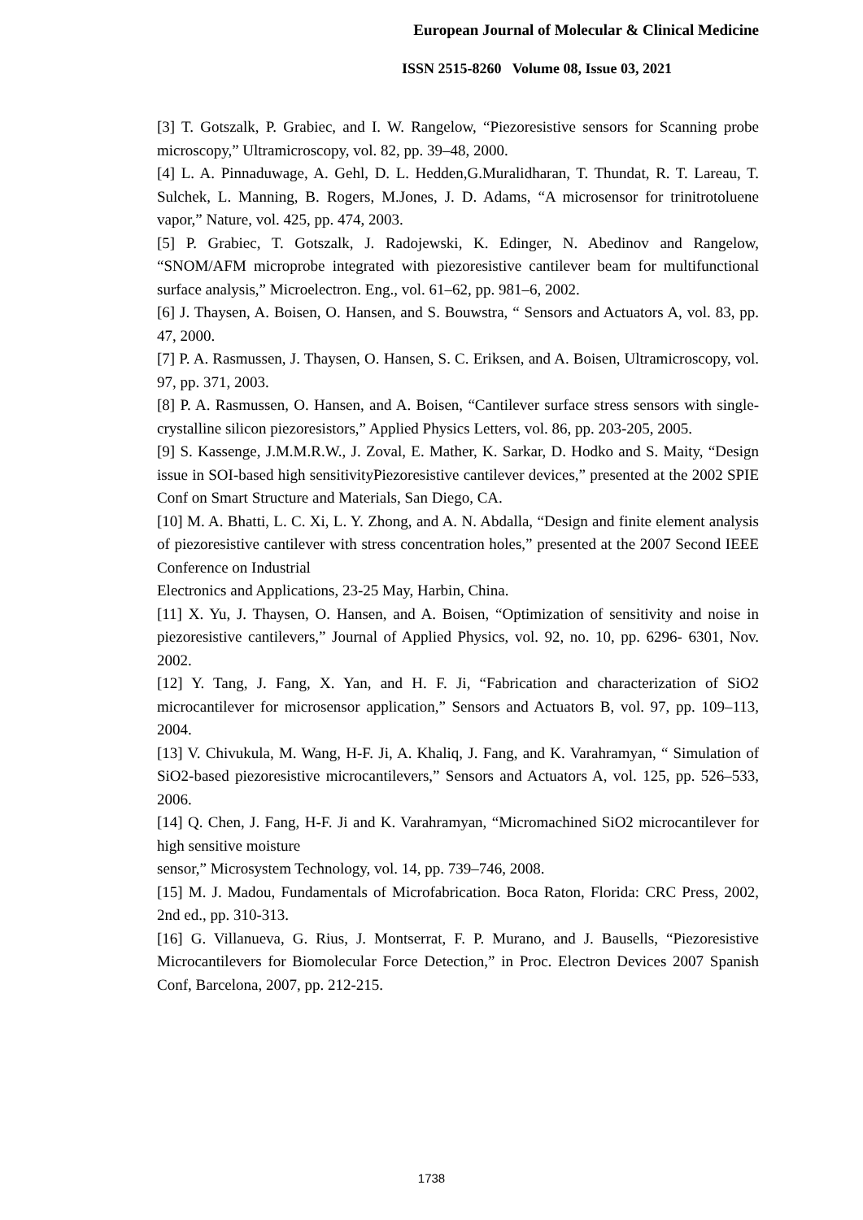European Journal of Molecular & Clinical Medicine
ISSN 2515-8260 Volume 08, Issue 03, 2021
[3] T. Gotszalk, P. Grabiec, and I. W. Rangelow, “Piezoresistive sensors for Scanning probe microscopy,” Ultramicroscopy, vol. 82, pp. 39–48, 2000.
[4] L. A. Pinnaduwage, A. Gehl, D. L. Hedden,G.Muralidharan, T. Thundat, R. T. Lareau, T. Sulchek, L. Manning, B. Rogers, M.Jones, J. D. Adams, “A microsensor for trinitrotoluene vapor,” Nature, vol. 425, pp. 474, 2003.
[5] P. Grabiec, T. Gotszalk, J. Radojewski, K. Edinger, N. Abedinov and Rangelow, “SNOM/AFM microprobe integrated with piezoresistive cantilever beam for multifunctional surface analysis,” Microelectron. Eng., vol. 61–62, pp. 981–6, 2002.
[6] J. Thaysen, A. Boisen, O. Hansen, and S. Bouwstra, “ Sensors and Actuators A, vol. 83, pp. 47, 2000.
[7] P. A. Rasmussen, J. Thaysen, O. Hansen, S. C. Eriksen, and A. Boisen, Ultramicroscopy, vol. 97, pp. 371, 2003.
[8] P. A. Rasmussen, O. Hansen, and A. Boisen, “Cantilever surface stress sensors with single-crystalline silicon piezoresistors,” Applied Physics Letters, vol. 86, pp. 203-205, 2005.
[9] S. Kassenge, J.M.M.R.W., J. Zoval, E. Mather, K. Sarkar, D. Hodko and S. Maity, “Design issue in SOI-based high sensitivityPiezoresistive cantilever devices,” presented at the 2002 SPIE Conf on Smart Structure and Materials, San Diego, CA.
[10] M. A. Bhatti, L. C. Xi, L. Y. Zhong, and A. N. Abdalla, “Design and finite element analysis of piezoresistive cantilever with stress concentration holes,” presented at the 2007 Second IEEE Conference on Industrial
Electronics and Applications, 23-25 May, Harbin, China.
[11] X. Yu, J. Thaysen, O. Hansen, and A. Boisen, “Optimization of sensitivity and noise in piezoresistive cantilevers,” Journal of Applied Physics, vol. 92, no. 10, pp. 6296- 6301, Nov. 2002.
[12] Y. Tang, J. Fang, X. Yan, and H. F. Ji, “Fabrication and characterization of SiO2 microcantilever for microsensor application,” Sensors and Actuators B, vol. 97, pp. 109–113, 2004.
[13] V. Chivukula, M. Wang, H-F. Ji, A. Khaliq, J. Fang, and K. Varahramyan, “ Simulation of SiO2-based piezoresistive microcantilevers,” Sensors and Actuators A, vol. 125, pp. 526–533, 2006.
[14] Q. Chen, J. Fang, H-F. Ji and K. Varahramyan, “Micromachined SiO2 microcantilever for high sensitive moisture
sensor,” Microsystem Technology, vol. 14, pp. 739–746, 2008.
[15] M. J. Madou, Fundamentals of Microfabrication. Boca Raton, Florida: CRC Press, 2002, 2nd ed., pp. 310-313.
[16] G. Villanueva, G. Rius, J. Montserrat, F. P. Murano, and J. Bausells, “Piezoresistive Microcantilevers for Biomolecular Force Detection,” in Proc. Electron Devices 2007 Spanish Conf, Barcelona, 2007, pp. 212-215.
1738